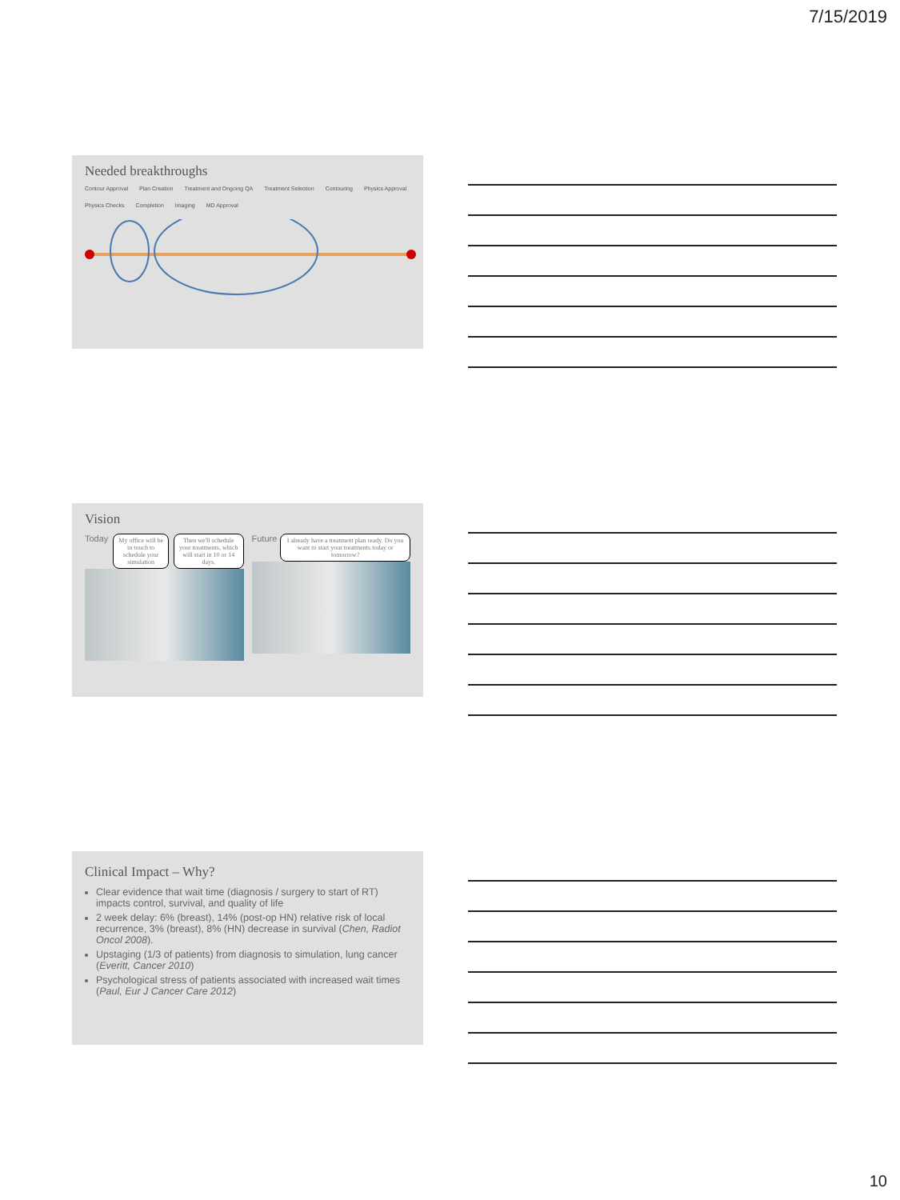7/15/2019
Needed breakthroughs
Contour Approval Plan Creation Treatment and Ongoing QA Treatment Selection Contouring Physics Approval Physics Checks Completion Imaging MD Approval
Vision
Today My office will be in touch to schedule your simulation Then we'll schedule your treatments, which will start in 10 or 14 days.
Future I already have a treatment plan ready. Do you want to start your treatments today or tomorrow?
Clinical Impact – Why?
Clear evidence that wait time (diagnosis / surgery to start of RT) impacts control, survival, and quality of life
2 week delay: 6% (breast), 14% (post-op HN) relative risk of local recurrence, 3% (breast), 8% (HN) decrease in survival (Chen, Radiot Oncol 2008).
Upstaging (1/3 of patients) from diagnosis to simulation, lung cancer (Everitt, Cancer 2010)
Psychological stress of patients associated with increased wait times (Paul, Eur J Cancer Care 2012)
10